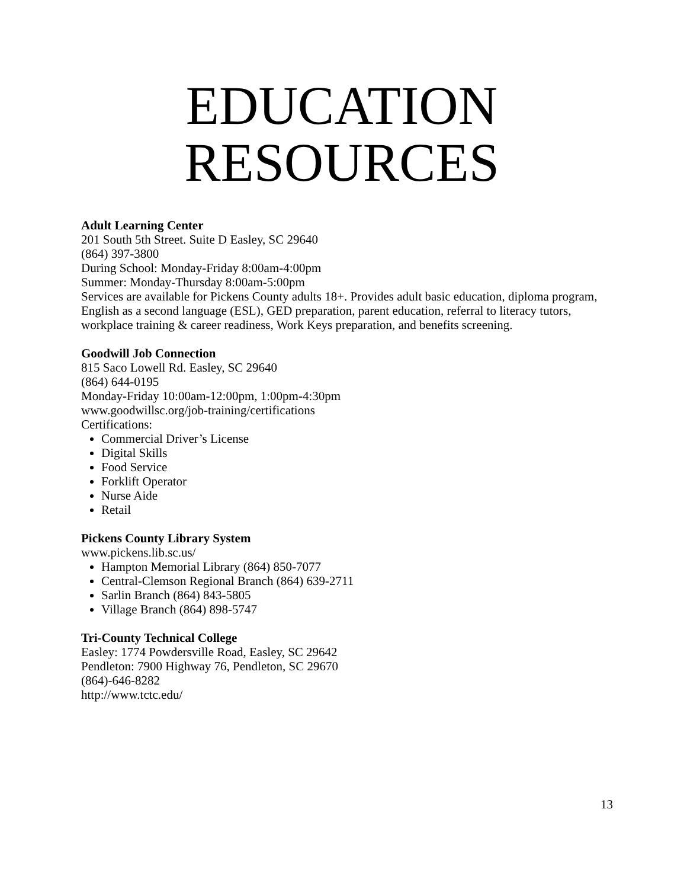EDUCATION
RESOURCES
Adult Learning Center
201 South 5th Street. Suite D Easley, SC 29640
(864) 397-3800
During School: Monday-Friday 8:00am-4:00pm
Summer: Monday-Thursday 8:00am-5:00pm
Services are available for Pickens County adults 18+. Provides adult basic education, diploma program, English as a second language (ESL), GED preparation, parent education, referral to literacy tutors, workplace training & career readiness, Work Keys preparation, and benefits screening.
Goodwill Job Connection
815 Saco Lowell Rd. Easley, SC 29640
(864) 644-0195
Monday-Friday 10:00am-12:00pm, 1:00pm-4:30pm
www.goodwillsc.org/job-training/certifications
Certifications:
Commercial Driver’s License
Digital Skills
Food Service
Forklift Operator
Nurse Aide
Retail
Pickens County Library System
www.pickens.lib.sc.us/
Hampton Memorial Library (864) 850-7077
Central-Clemson Regional Branch (864) 639-2711
Sarlin Branch (864) 843-5805
Village Branch (864) 898-5747
Tri-County Technical College
Easley: 1774 Powdersville Road, Easley, SC 29642
Pendleton: 7900 Highway 76, Pendleton, SC 29670
(864)-646-8282
http://www.tctc.edu/
13